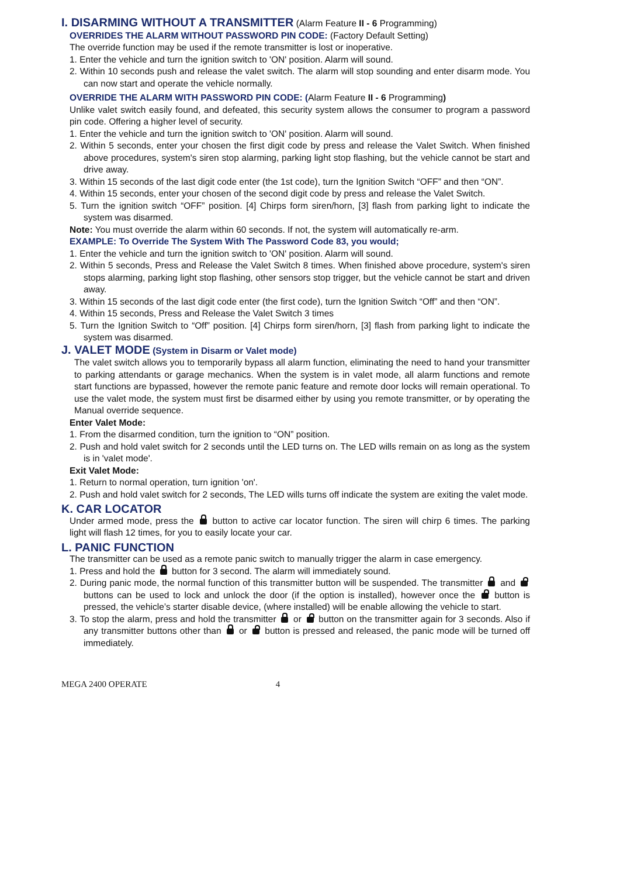I. DISARMING WITHOUT A TRANSMITTER (Alarm Feature II - 6 Programming)
OVERRIDES THE ALARM WITHOUT PASSWORD PIN CODE: (Factory Default Setting)
The override function may be used if the remote transmitter is lost or inoperative.
1. Enter the vehicle and turn the ignition switch to 'ON' position. Alarm will sound.
2. Within 10 seconds push and release the valet switch. The alarm will stop sounding and enter disarm mode. You can now start and operate the vehicle normally.
OVERRIDE THE ALARM WITH PASSWORD PIN CODE: (Alarm Feature II - 6 Programming)
Unlike valet switch easily found, and defeated, this security system allows the consumer to program a password pin code. Offering a higher level of security.
1. Enter the vehicle and turn the ignition switch to 'ON' position. Alarm will sound.
2. Within 5 seconds, enter your chosen the first digit code by press and release the Valet Switch. When finished above procedures, system's siren stop alarming, parking light stop flashing, but the vehicle cannot be start and drive away.
3. Within 15 seconds of the last digit code enter (the 1st code), turn the Ignition Switch “OFF” and then “ON”.
4. Within 15 seconds, enter your chosen of the second digit code by press and release the Valet Switch.
5. Turn the ignition switch “OFF” position. [4] Chirps form siren/horn, [3] flash from parking light to indicate the system was disarmed.
Note: You must override the alarm within 60 seconds. If not, the system will automatically re-arm.
EXAMPLE: To Override The System With The Password Code 83, you would;
1. Enter the vehicle and turn the ignition switch to 'ON' position. Alarm will sound.
2. Within 5 seconds, Press and Release the Valet Switch 8 times. When finished above procedure, system's siren stops alarming, parking light stop flashing, other sensors stop trigger, but the vehicle cannot be start and driven away.
3. Within 15 seconds of the last digit code enter (the first code), turn the Ignition Switch “Off” and then “ON”.
4. Within 15 seconds, Press and Release the Valet Switch 3 times
5. Turn the Ignition Switch to “Off” position. [4] Chirps form siren/horn, [3] flash from parking light to indicate the system was disarmed.
J. VALET MODE (System in Disarm or Valet mode)
The valet switch allows you to temporarily bypass all alarm function, eliminating the need to hand your transmitter to parking attendants or garage mechanics. When the system is in valet mode, all alarm functions and remote start functions are bypassed, however the remote panic feature and remote door locks will remain operational. To use the valet mode, the system must first be disarmed either by using you remote transmitter, or by operating the Manual override sequence.
Enter Valet Mode:
1. From the disarmed condition, turn the ignition to “ON” position.
2. Push and hold valet switch for 2 seconds until the LED turns on. The LED wills remain on as long as the system is in 'valet mode'.
Exit Valet Mode:
1. Return to normal operation, turn ignition 'on'.
2. Push and hold valet switch for 2 seconds, The LED wills turns off indicate the system are exiting the valet mode.
K. CAR LOCATOR
Under armed mode, press the button to active car locator function. The siren will chirp 6 times. The parking light will flash 12 times, for you to easily locate your car.
L. PANIC FUNCTION
The transmitter can be used as a remote panic switch to manually trigger the alarm in case emergency.
1. Press and hold the button for 3 second. The alarm will immediately sound.
2. During panic mode, the normal function of this transmitter button will be suspended. The transmitter and buttons can be used to lock and unlock the door (if the option is installed), however once the button is pressed, the vehicle’s starter disable device, (where installed) will be enable allowing the vehicle to start.
3. To stop the alarm, press and hold the transmitter or button on the transmitter again for 3 seconds. Also if any transmitter buttons other than or button is pressed and released, the panic mode will be turned off immediately.
MEGA 2400 OPERATE 4